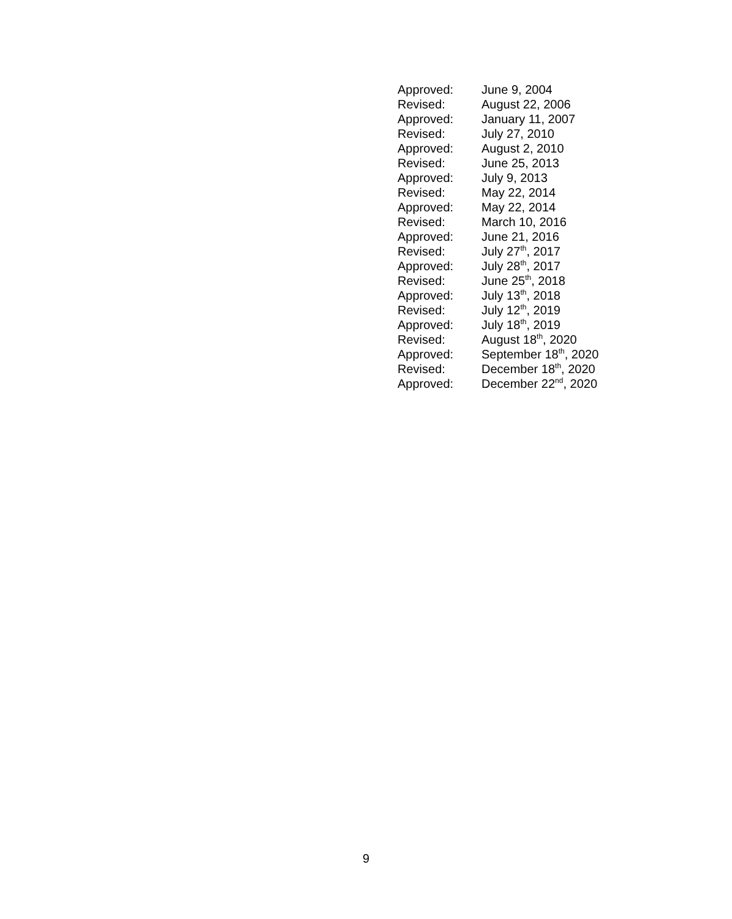Approved: June 9, 2004
Revised: August 22, 2006
Approved: January 11, 2007
Revised: July 27, 2010
Approved: August 2, 2010
Revised: June 25, 2013
Approved: July 9, 2013
Revised: May 22, 2014
Approved: May 22, 2014
Revised: March 10, 2016
Approved: June 21, 2016
Revised: July 27<sup>th</sup>, 2017
Approved: July 28<sup>th</sup>, 2017
Revised: June 25<sup>th</sup>, 2018
Approved: July 13<sup>th</sup>, 2018
Revised: July 12<sup>th</sup>, 2019
Approved: July 18<sup>th</sup>, 2019
Revised: August 18<sup>th</sup>, 2020
Approved: September 18<sup>th</sup>, 2020
Revised: December 18<sup>th</sup>, 2020
Approved: December 22<sup>nd</sup>, 2020
9